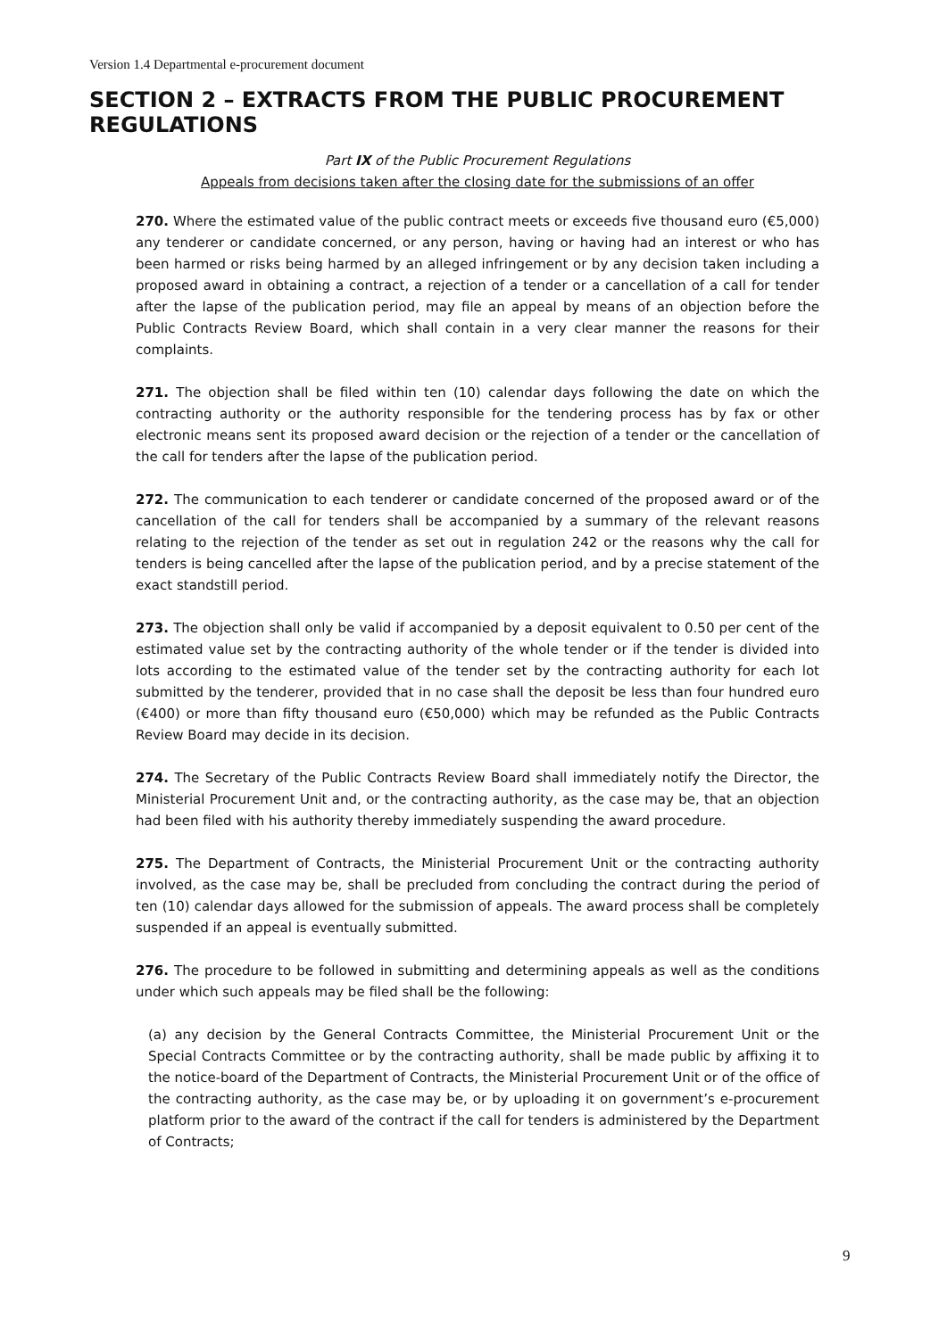Version 1.4 Departmental e-procurement document
SECTION 2 – EXTRACTS FROM THE PUBLIC PROCUREMENT REGULATIONS
Part IX of the Public Procurement Regulations
Appeals from decisions taken after the closing date for the submissions of an offer
270. Where the estimated value of the public contract meets or exceeds five thousand euro (€5,000) any tenderer or candidate concerned, or any person, having or having had an interest or who has been harmed or risks being harmed by an alleged infringement or by any decision taken including a proposed award in obtaining a contract, a rejection of a tender or a cancellation of a call for tender after the lapse of the publication period, may file an appeal by means of an objection before the Public Contracts Review Board, which shall contain in a very clear manner the reasons for their complaints.
271. The objection shall be filed within ten (10) calendar days following the date on which the contracting authority or the authority responsible for the tendering process has by fax or other electronic means sent its proposed award decision or the rejection of a tender or the cancellation of the call for tenders after the lapse of the publication period.
272. The communication to each tenderer or candidate concerned of the proposed award or of the cancellation of the call for tenders shall be accompanied by a summary of the relevant reasons relating to the rejection of the tender as set out in regulation 242 or the reasons why the call for tenders is being cancelled after the lapse of the publication period, and by a precise statement of the exact standstill period.
273. The objection shall only be valid if accompanied by a deposit equivalent to 0.50 per cent of the estimated value set by the contracting authority of the whole tender or if the tender is divided into lots according to the estimated value of the tender set by the contracting authority for each lot submitted by the tenderer, provided that in no case shall the deposit be less than four hundred euro (€400) or more than fifty thousand euro (€50,000) which may be refunded as the Public Contracts Review Board may decide in its decision.
274. The Secretary of the Public Contracts Review Board shall immediately notify the Director, the Ministerial Procurement Unit and, or the contracting authority, as the case may be, that an objection had been filed with his authority thereby immediately suspending the award procedure.
275. The Department of Contracts, the Ministerial Procurement Unit or the contracting authority involved, as the case may be, shall be precluded from concluding the contract during the period of ten (10) calendar days allowed for the submission of appeals. The award process shall be completely suspended if an appeal is eventually submitted.
276. The procedure to be followed in submitting and determining appeals as well as the conditions under which such appeals may be filed shall be the following:
(a) any decision by the General Contracts Committee, the Ministerial Procurement Unit or the Special Contracts Committee or by the contracting authority, shall be made public by affixing it to the notice-board of the Department of Contracts, the Ministerial Procurement Unit or of the office of the contracting authority, as the case may be, or by uploading it on government’s e-procurement platform prior to the award of the contract if the call for tenders is administered by the Department of Contracts;
9